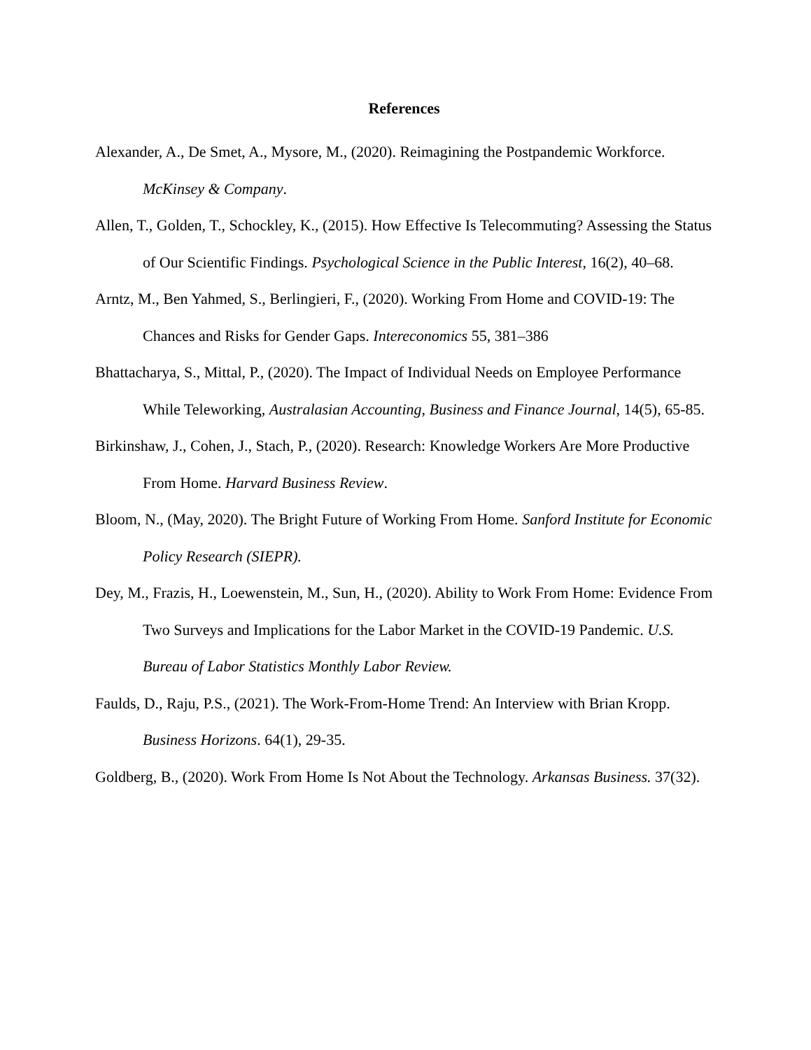References
Alexander, A., De Smet, A., Mysore, M., (2020). Reimagining the Postpandemic Workforce. McKinsey & Company.
Allen, T., Golden, T., Schockley, K., (2015). How Effective Is Telecommuting? Assessing the Status of Our Scientific Findings. Psychological Science in the Public Interest, 16(2), 40–68.
Arntz, M., Ben Yahmed, S., Berlingieri, F., (2020). Working From Home and COVID-19: The Chances and Risks for Gender Gaps. Intereconomics 55, 381–386
Bhattacharya, S., Mittal, P., (2020). The Impact of Individual Needs on Employee Performance While Teleworking, Australasian Accounting, Business and Finance Journal, 14(5), 65-85.
Birkinshaw, J., Cohen, J., Stach, P., (2020). Research: Knowledge Workers Are More Productive From Home. Harvard Business Review.
Bloom, N., (May, 2020). The Bright Future of Working From Home. Sanford Institute for Economic Policy Research (SIEPR).
Dey, M., Frazis, H., Loewenstein, M., Sun, H., (2020). Ability to Work From Home: Evidence From Two Surveys and Implications for the Labor Market in the COVID-19 Pandemic. U.S. Bureau of Labor Statistics Monthly Labor Review.
Faulds, D., Raju, P.S., (2021). The Work-From-Home Trend: An Interview with Brian Kropp. Business Horizons. 64(1), 29-35.
Goldberg, B., (2020). Work From Home Is Not About the Technology. Arkansas Business. 37(32).